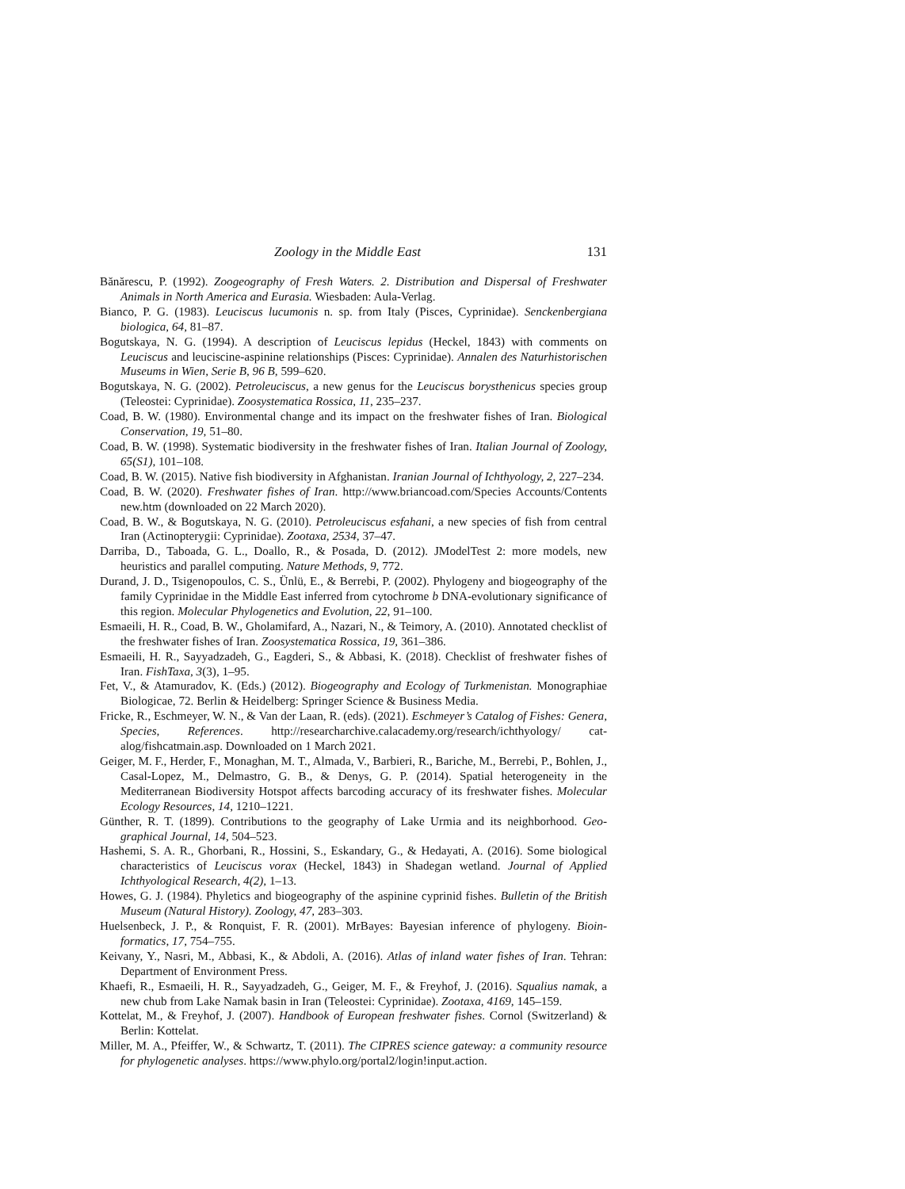Zoology in the Middle East 131
Bănărescu, P. (1992). Zoogeography of Fresh Waters. 2. Distribution and Dispersal of Freshwater Animals in North America and Eurasia. Wiesbaden: Aula-Verlag.
Bianco, P. G. (1983). Leuciscus lucumonis n. sp. from Italy (Pisces, Cyprinidae). Senckenbergiana biologica, 64, 81–87.
Bogutskaya, N. G. (1994). A description of Leuciscus lepidus (Heckel, 1843) with comments on Leuciscus and leuciscine-aspinine relationships (Pisces: Cyprinidae). Annalen des Naturhisto­rischen Museums in Wien, Serie B, 96 B, 599–620.
Bogutskaya, N. G. (2002). Petroleuciscus, a new genus for the Leuciscus borysthenicus species group (Teleostei: Cyprinidae). Zoosystematica Rossica, 11, 235–237.
Coad, B. W. (1980). Environmental change and its impact on the freshwater fishes of Iran. Biolog­ical Conservation, 19, 51–80.
Coad, B. W. (1998). Systematic biodiversity in the freshwater fishes of Iran. Italian Journal of Zoology, 65(S1), 101–108.
Coad, B. W. (2015). Native fish biodiversity in Afghanistan. Iranian Journal of Ichthyology, 2, 227–234.
Coad, B. W. (2020). Freshwater fishes of Iran. http://www.briancoad.com/Species Accounts/Contents new.htm (downloaded on 22 March 2020).
Coad, B. W., & Bogutskaya, N. G. (2010). Petroleuciscus esfahani, a new species of fish from central Iran (Actinopterygii: Cyprinidae). Zootaxa, 2534, 37–47.
Darriba, D., Taboada, G. L., Doallo, R., & Posada, D. (2012). JModelTest 2: more models, new heuristics and parallel computing. Nature Methods, 9, 772.
Durand, J. D., Tsigenopoulos, C. S., Ünlü, E., & Berrebi, P. (2002). Phylogeny and biogeography of the family Cyprinidae in the Middle East inferred from cytochrome b DNA-evolutionary significance of this region. Molecular Phylogenetics and Evolution, 22, 91–100.
Esmaeili, H. R., Coad, B. W., Gholamifard, A., Nazari, N., & Teimory, A. (2010). Annotated check­list of the freshwater fishes of Iran. Zoosystematica Rossica, 19, 361–386.
Esmaeili, H. R., Sayyadzadeh, G., Eagderi, S., & Abbasi, K. (2018). Checklist of freshwater fishes of Iran. FishTaxa, 3(3), 1–95.
Fet, V., & Atamuradov, K. (Eds.) (2012). Biogeography and Ecology of Turkmenistan. Monograph­iae Biologicae, 72. Berlin & Heidelberg: Springer Science & Business Media.
Fricke, R., Eschmeyer, W. N., & Van der Laan, R. (eds). (2021). Eschmeyer’s Catalog of Fishes: Genera, Species, References. http://researcharchive.calacademy.org/research/ichthyology/ cat­alog/fishcatmain.asp. Downloaded on 1 March 2021.
Geiger, M. F., Herder, F., Monaghan, M. T., Almada, V., Barbieri, R., Bariche, M., Berrebi, P., Bohlen, J., Casal-Lopez, M., Delmastro, G. B., & Denys, G. P. (2014). Spatial heterogeneity in the Mediterranean Biodiversity Hotspot affects barcoding accuracy of its freshwater fishes. Molecular Ecology Resources, 14, 1210–1221.
Günther, R. T. (1899). Contributions to the geography of Lake Urmia and its neighborhood. Geo­graphical Journal, 14, 504–523.
Hashemi, S. A. R., Ghorbani, R., Hossini, S., Eskandary, G., & Hedayati, A. (2016). Some biolog­ical characteristics of Leuciscus vorax (Heckel, 1843) in Shadegan wetland. Journal of Applied Ichthyological Research, 4(2), 1–13.
Howes, G. J. (1984). Phyletics and biogeography of the aspinine cyprinid fishes. Bulletin of the British Museum (Natural History). Zoology, 47, 283–303.
Huelsenbeck, J. P., & Ronquist, F. R. (2001). MrBayes: Bayesian inference of phylogeny. Bioin­formatics, 17, 754–755.
Keivany, Y., Nasri, M., Abbasi, K., & Abdoli, A. (2016). Atlas of inland water fishes of Iran. Teh­ran: Department of Environment Press.
Khaefi, R., Esmaeili, H. R., Sayyadzadeh, G., Geiger, M. F., & Freyhof, J. (2016). Squalius namak, a new chub from Lake Namak basin in Iran (Teleostei: Cyprinidae). Zootaxa, 4169, 145–159.
Kottelat, M., & Freyhof, J. (2007). Handbook of European freshwater fishes. Cornol (Switzerland) & Berlin: Kottelat.
Miller, M. A., Pfeiffer, W., & Schwartz, T. (2011). The CIPRES science gateway: a community resource for phylogenetic analyses. https://www.phylo.org/portal2/login!input.action.